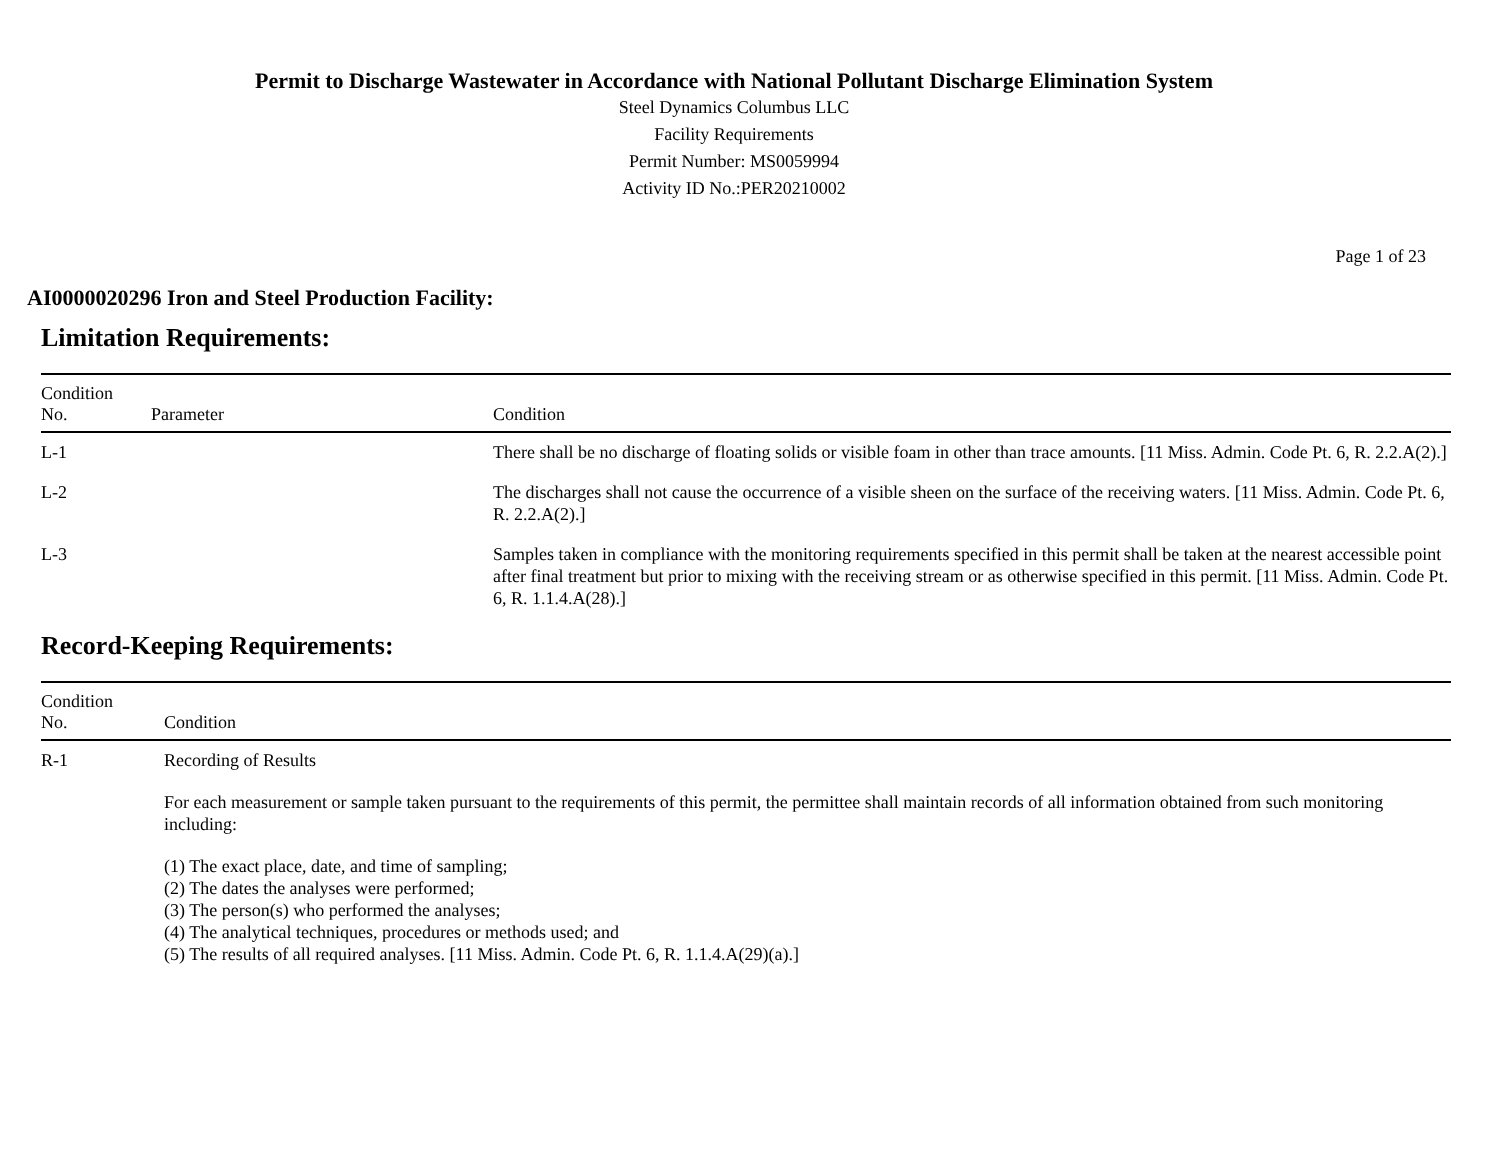Permit to Discharge Wastewater in Accordance with National Pollutant Discharge Elimination System
Steel Dynamics Columbus LLC
Facility Requirements
Permit Number: MS0059994
Activity ID No.:PER20210002
Page 1 of 23
AI0000020296 Iron and Steel Production Facility:
Limitation Requirements:
| Condition No. | Parameter | Condition |
| --- | --- | --- |
| L-1 | | There shall be no discharge of floating solids or visible foam in other than trace amounts. [11 Miss. Admin. Code Pt. 6, R. 2.2.A(2).] |
| L-2 | | The discharges shall not cause the occurrence of a visible sheen on the surface of the receiving waters. [11 Miss. Admin. Code Pt. 6, R. 2.2.A(2).] |
| L-3 | | Samples taken in compliance with the monitoring requirements specified in this permit shall be taken at the nearest accessible point after final treatment but prior to mixing with the receiving stream or as otherwise specified in this permit. [11 Miss. Admin. Code Pt. 6, R. 1.1.4.A(28).] |
Record-Keeping Requirements:
| Condition No. | Condition |
| --- | --- |
| R-1 | Recording of Results For each measurement or sample taken pursuant to the requirements of this permit, the permittee shall maintain records of all information obtained from such monitoring including: (1) The exact place, date, and time of sampling; (2) The dates the analyses were performed; (3) The person(s) who performed the analyses; (4) The analytical techniques, procedures or methods used; and (5) The results of all required analyses. [11 Miss. Admin. Code Pt. 6, R. 1.1.4.A(29)(a).] |